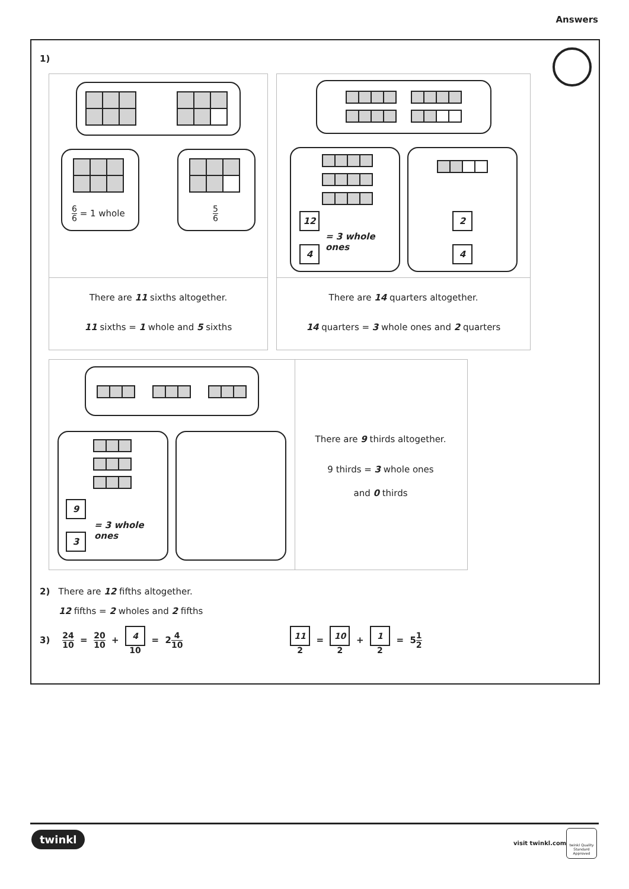Answers
1)
6 6 = 1 whole 5 6
There are 11 sixths altogether.
11 sixths = 1 whole and 5 sixths
12
= 3 whole ones
4
2
4
There are 14 quarters altogether.
14 quarters = 3 whole ones and 2 quarters
9
= 3 whole ones
3
There are 9 thirds altogether.
9 thirds = 3 whole ones
and 0 thirds
2) There are 12 fifths altogether.
12 fifths = 2 wholes and 2 fifths
3) 24 10 = 20 10 + 4 10 = 24 10
11 2 = 10 2 + 1 2 = 51 2
twinkl
visit twinkl.com
twinkl Quality Standard Approved